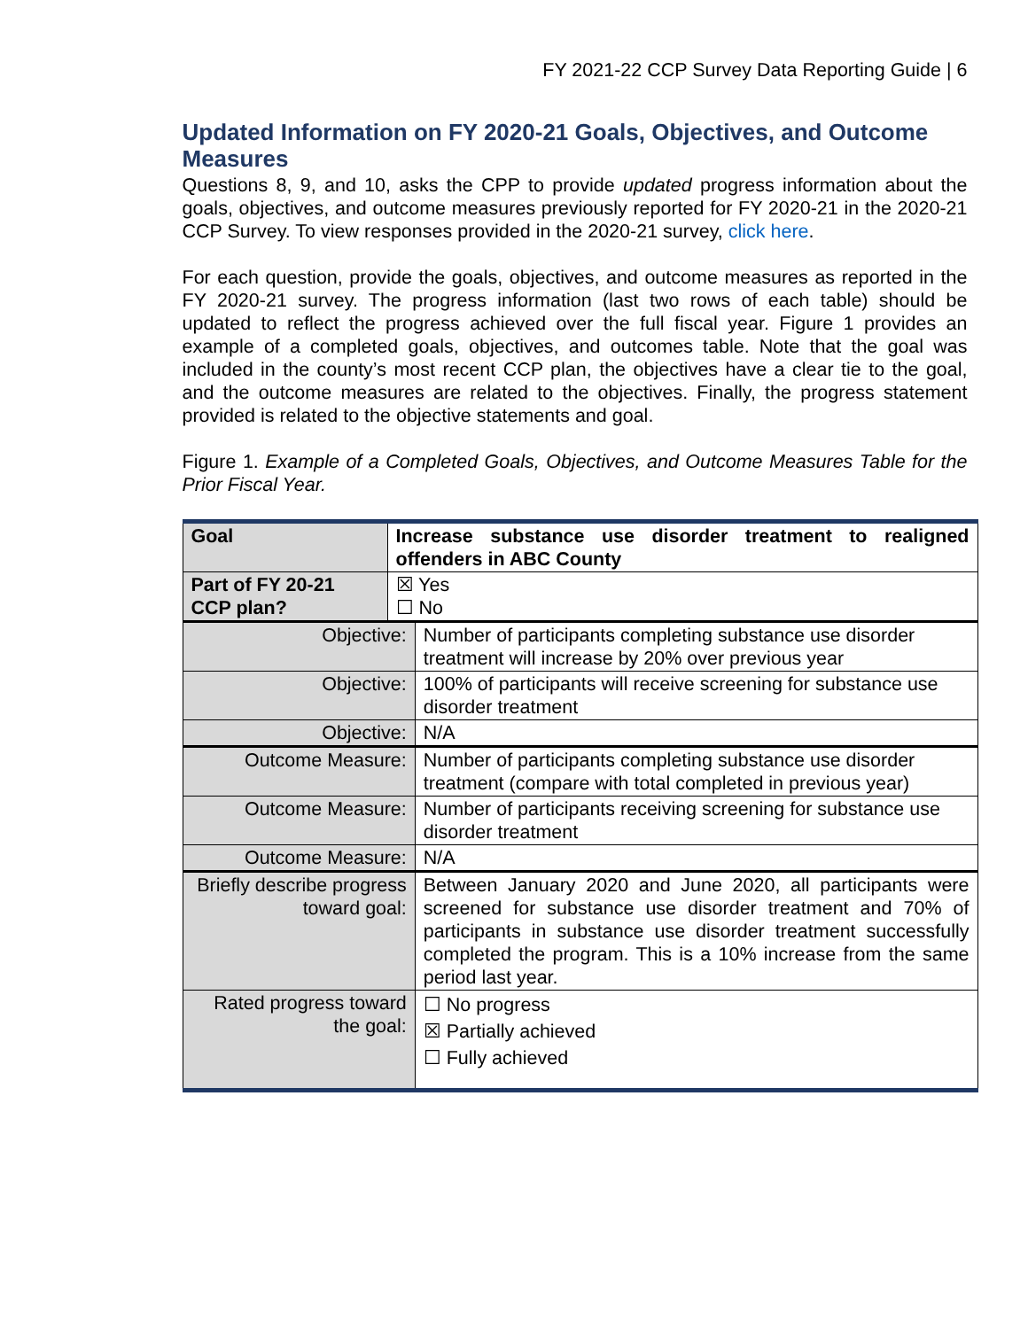FY 2021-22 CCP Survey Data Reporting Guide | 6
Updated Information on FY 2020-21 Goals, Objectives, and Outcome Measures
Questions 8, 9, and 10, asks the CPP to provide updated progress information about the goals, objectives, and outcome measures previously reported for FY 2020-21 in the 2020-21 CCP Survey. To view responses provided in the 2020-21 survey, click here.
For each question, provide the goals, objectives, and outcome measures as reported in the FY 2020-21 survey. The progress information (last two rows of each table) should be updated to reflect the progress achieved over the full fiscal year. Figure 1 provides an example of a completed goals, objectives, and outcomes table. Note that the goal was included in the county’s most recent CCP plan, the objectives have a clear tie to the goal, and the outcome measures are related to the objectives. Finally, the progress statement provided is related to the objective statements and goal.
Figure 1. Example of a Completed Goals, Objectives, and Outcome Measures Table for the Prior Fiscal Year.
| Goal | Increase substance use disorder treatment to realigned offenders in ABC County | |
| Part of FY 20-21 CCP plan? | ☒ Yes ☐ No | |
| Objective: | | Number of participants completing substance use disorder treatment will increase by 20% over previous year |
| Objective: | | 100% of participants will receive screening for substance use disorder treatment |
| Objective: | | N/A |
| Outcome Measure: | | Number of participants completing substance use disorder treatment (compare with total completed in previous year) |
| Outcome Measure: | | Number of participants receiving screening for substance use disorder treatment |
| Outcome Measure: | | N/A |
| Briefly describe progress toward goal: | | Between January 2020 and June 2020, all participants were screened for substance use disorder treatment and 70% of participants in substance use disorder treatment successfully completed the program. This is a 10% increase from the same period last year. |
| Rated progress toward the goal: | | ☐ No progress ☒ Partially achieved ☐ Fully achieved |